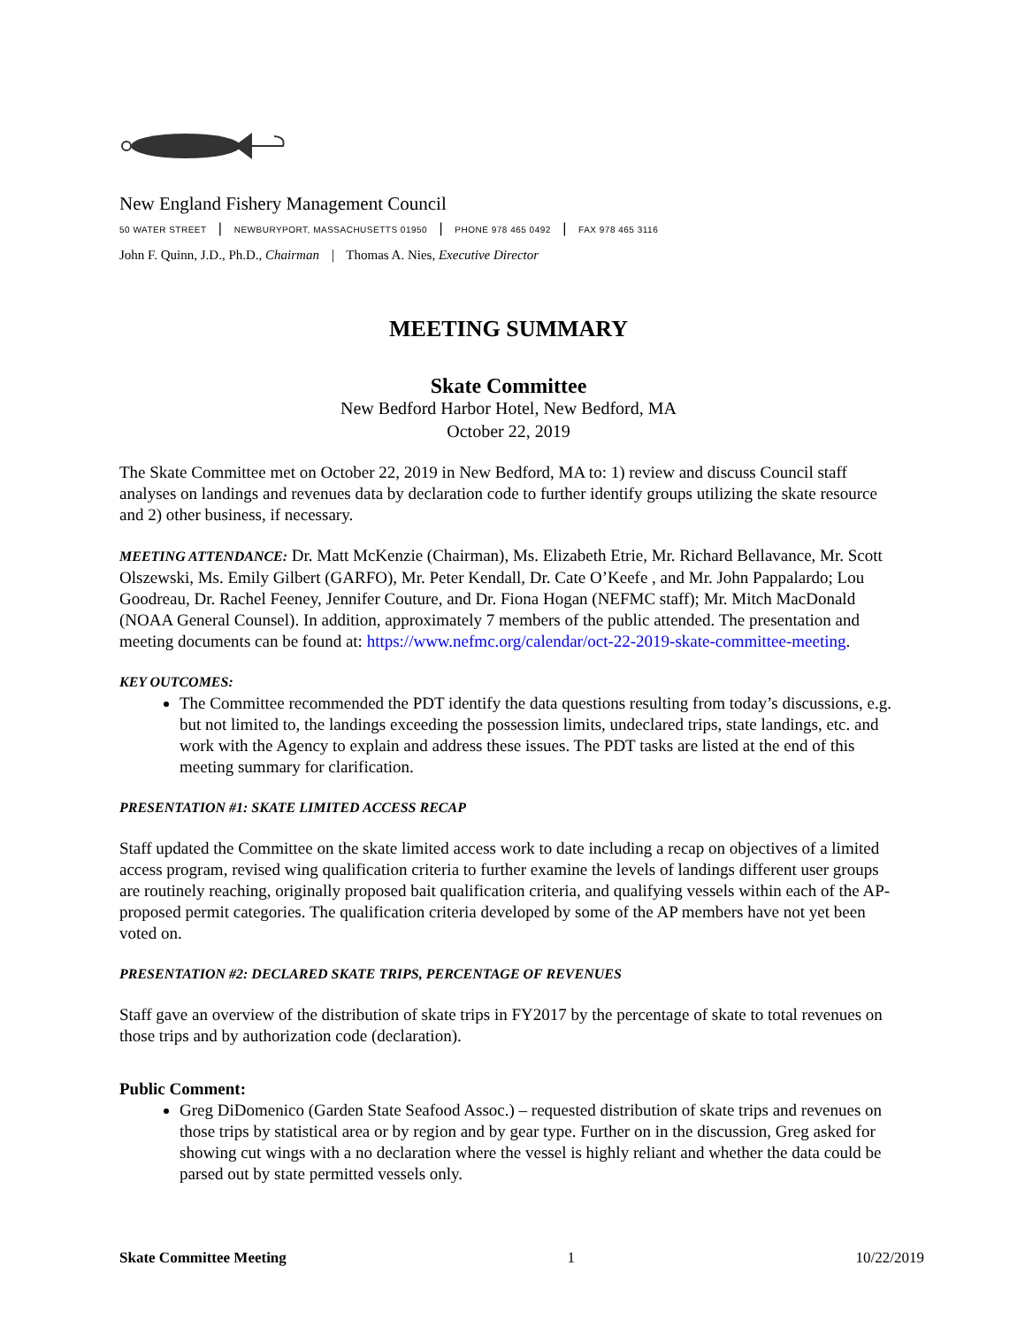New England Fishery Management Council
50 WATER STREET | NEWBURYPORT, MASSACHUSETTS 01950 | PHONE 978 465 0492 | FAX 978 465 3116
John F. Quinn, J.D., Ph.D., Chairman | Thomas A. Nies, Executive Director
MEETING SUMMARY
Skate Committee
New Bedford Harbor Hotel, New Bedford, MA
October 22, 2019
The Skate Committee met on October 22, 2019 in New Bedford, MA to: 1) review and discuss Council staff analyses on landings and revenues data by declaration code to further identify groups utilizing the skate resource and 2) other business, if necessary.
MEETING ATTENDANCE: Dr. Matt McKenzie (Chairman), Ms. Elizabeth Etrie, Mr. Richard Bellavance, Mr. Scott Olszewski, Ms. Emily Gilbert (GARFO), Mr. Peter Kendall, Dr. Cate O’Keefe , and Mr. John Pappalardo; Lou Goodreau, Dr. Rachel Feeney, Jennifer Couture, and Dr. Fiona Hogan (NEFMC staff); Mr. Mitch MacDonald (NOAA General Counsel). In addition, approximately 7 members of the public attended. The presentation and meeting documents can be found at: https://www.nefmc.org/calendar/oct-22-2019-skate-committee-meeting.
KEY OUTCOMES:
The Committee recommended the PDT identify the data questions resulting from today’s discussions, e.g. but not limited to, the landings exceeding the possession limits, undeclared trips, state landings, etc. and work with the Agency to explain and address these issues. The PDT tasks are listed at the end of this meeting summary for clarification.
PRESENTATION #1: SKATE LIMITED ACCESS RECAP
Staff updated the Committee on the skate limited access work to date including a recap on objectives of a limited access program, revised wing qualification criteria to further examine the levels of landings different user groups are routinely reaching, originally proposed bait qualification criteria, and qualifying vessels within each of the AP- proposed permit categories. The qualification criteria developed by some of the AP members have not yet been voted on.
PRESENTATION #2: DECLARED SKATE TRIPS, PERCENTAGE OF REVENUES
Staff gave an overview of the distribution of skate trips in FY2017 by the percentage of skate to total revenues on those trips and by authorization code (declaration).
Public Comment:
Greg DiDomenico (Garden State Seafood Assoc.) – requested distribution of skate trips and revenues on those trips by statistical area or by region and by gear type. Further on in the discussion, Greg asked for showing cut wings with a no declaration where the vessel is highly reliant and whether the data could be parsed out by state permitted vessels only.
Skate Committee Meeting 1 10/22/2019